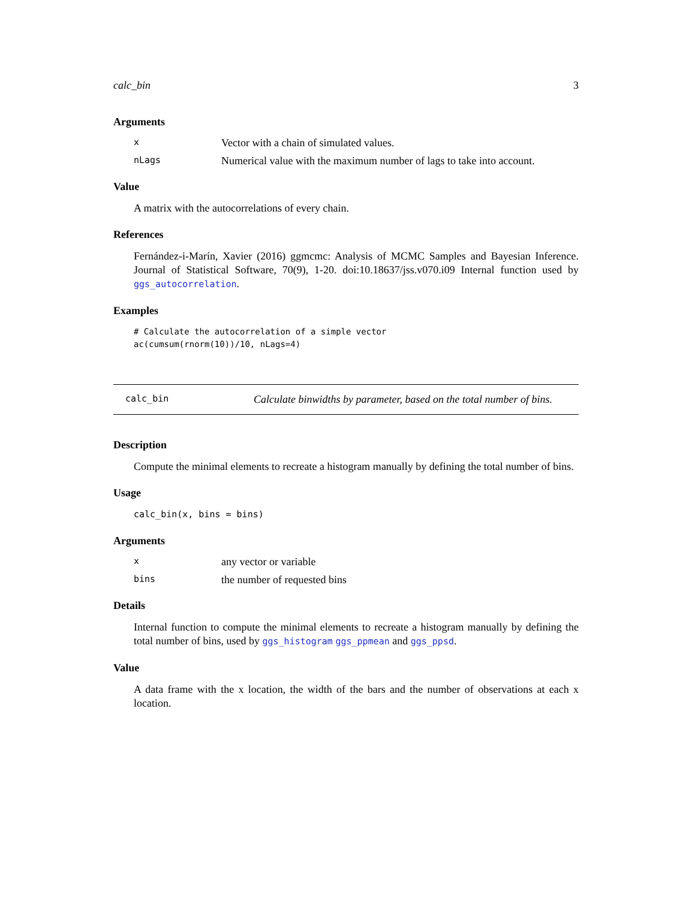calc_bin 3
Arguments
x Vector with a chain of simulated values.
nLags Numerical value with the maximum number of lags to take into account.
Value
A matrix with the autocorrelations of every chain.
References
Fernández-i-Marín, Xavier (2016) ggmcmc: Analysis of MCMC Samples and Bayesian Inference. Journal of Statistical Software, 70(9), 1-20. doi:10.18637/jss.v070.i09 Internal function used by ggs_autocorrelation.
Examples
# Calculate the autocorrelation of a simple vector
ac(cumsum(rnorm(10))/10, nLags=4)
calc_bin Calculate binwidths by parameter, based on the total number of bins.
Description
Compute the minimal elements to recreate a histogram manually by defining the total number of bins.
Usage
calc_bin(x, bins = bins)
Arguments
xany vector or variable
bins the number of requested bins
Details
Internal function to compute the minimal elements to recreate a histogram manually by defining the total number of bins, used by ggs_histogram ggs_ppmean and ggs_ppsd.
Value
A data frame with the x location, the width of the bars and the number of observations at each x location.